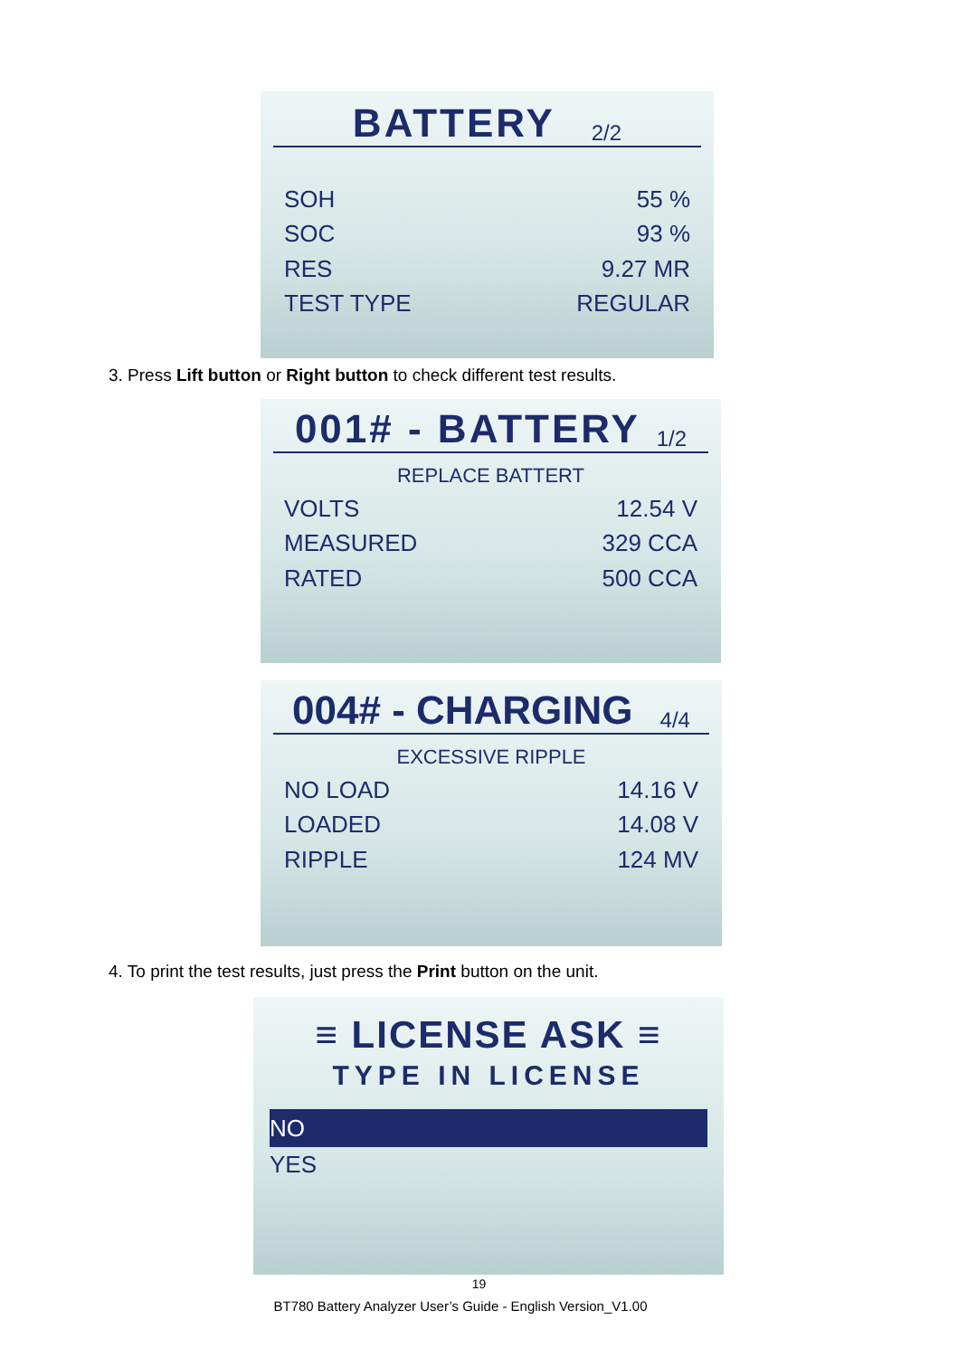BATTERY 2/2
SOH 55 %
SOC 93 %
RES 9.27 MR
TEST TYPE REGULAR
3. Press Lift button or Right button to check different test results.
001# - BATTERY 1/2
REPLACE BATTERT
VOLTS 12.54 V
MEASURED 329 CCA
RATED 500 CCA
004# - CHARGING 4/4
EXCESSIVE RIPPLE
NO LOAD 14.16 V
LOADED 14.08 V
RIPPLE 124 MV
4. To print the test results, just press the Print button on the unit.
≡ LICENSE ASK ≡
TYPE IN LICENSE
NO
YES
19
BT780 Battery Analyzer User’s Guide - English Version_V1.00